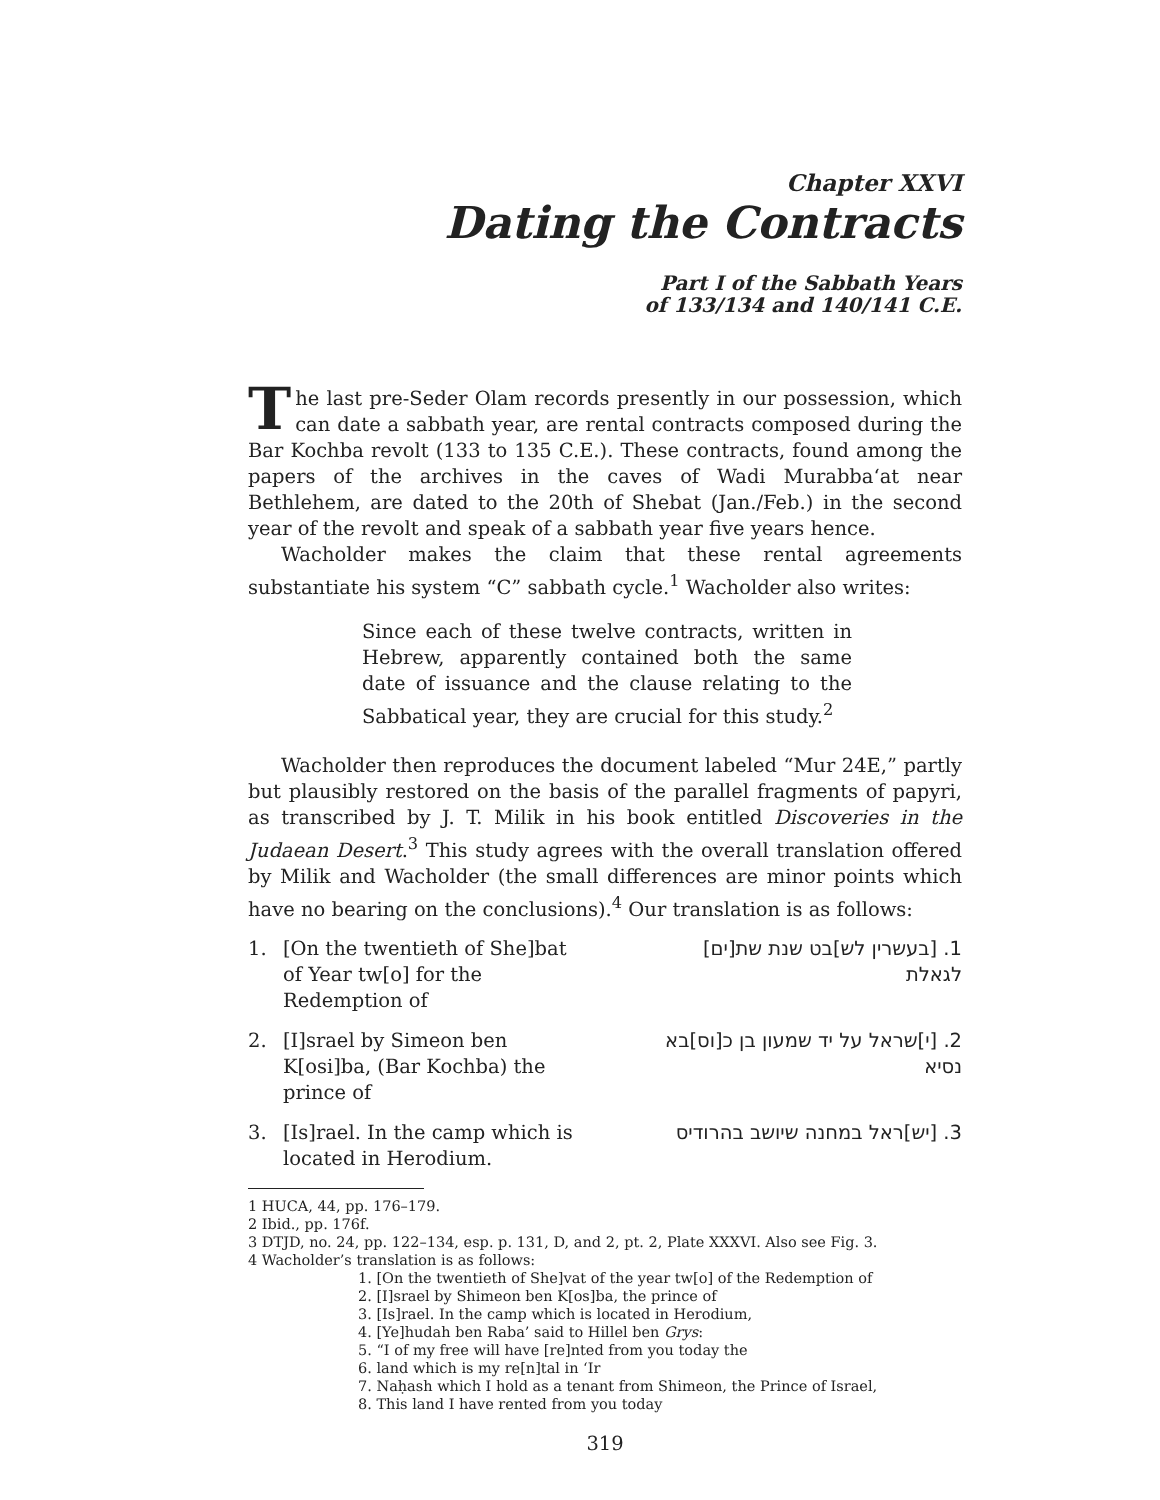Chapter XXVI
Dating the Contracts
Part I of the Sabbath Years
of 133/134 and 140/141 C.E.
The last pre-Seder Olam records presently in our possession, which can date a sabbath year, are rental contracts composed during the Bar Kochba revolt (133 to 135 C.E.). These contracts, found among the papers of the archives in the caves of Wadi Murabba‘at near Bethlehem, are dated to the 20th of Shebat (Jan./Feb.) in the second year of the revolt and speak of a sabbath year five years hence.
Wacholder makes the claim that these rental agreements substantiate his system “C” sabbath cycle.<sup>1</sup> Wacholder also writes:
Since each of these twelve contracts, written in Hebrew, apparently contained both the same date of issuance and the clause relating to the Sabbatical year, they are crucial for this study.<sup>2</sup>
Wacholder then reproduces the document labeled “Mur 24E,” partly but plausibly restored on the basis of the parallel fragments of papyri, as transcribed by J. T. Milik in his book entitled Discoveries in the Judaean Desert.<sup>3</sup> This study agrees with the overall translation offered by Milik and Wacholder (the small differences are minor points which have no bearing on the conclusions).<sup>4</sup> Our translation is as follows:
1. [On the twentieth of She]bat of Year tw[o] for the Redemption of
1. [בעשרין לש]בט שנת שת[ים] לגאלת
2. [I]srael by Simeon ben K[osi]ba, (Bar Kochba) the prince of
2. [י]שראל על יד שמעון בן כ[וס]בא נסיא
3. [Is]rael. In the camp which is located in Herodium.
3. [יש]ראל במחנה שיושב בהרודיס
1 HUCA, 44, pp. 176–179.
2 Ibid., pp. 176f.
3 DTJD, no. 24, pp. 122–134, esp. p. 131, D, and 2, pt. 2, Plate XXXVI. Also see Fig. 3.
4 Wacholder’s translation is as follows:
1. [On the twentieth of She]vat of the year tw[o] of the Redemption of
2. [I]srael by Shimeon ben K[os]ba, the prince of
3. [Is]rael. In the camp which is located in Herodium,
4. [Ye]hudah ben Raba’ said to Hillel ben Grys:
5. “I of my free will have [re]nted from you today the
6. land which is my re[n]tal in ‘Ir
7. Naḥash which I hold as a tenant from Shimeon, the Prince of Israel,
8. This land I have rented from you today
319